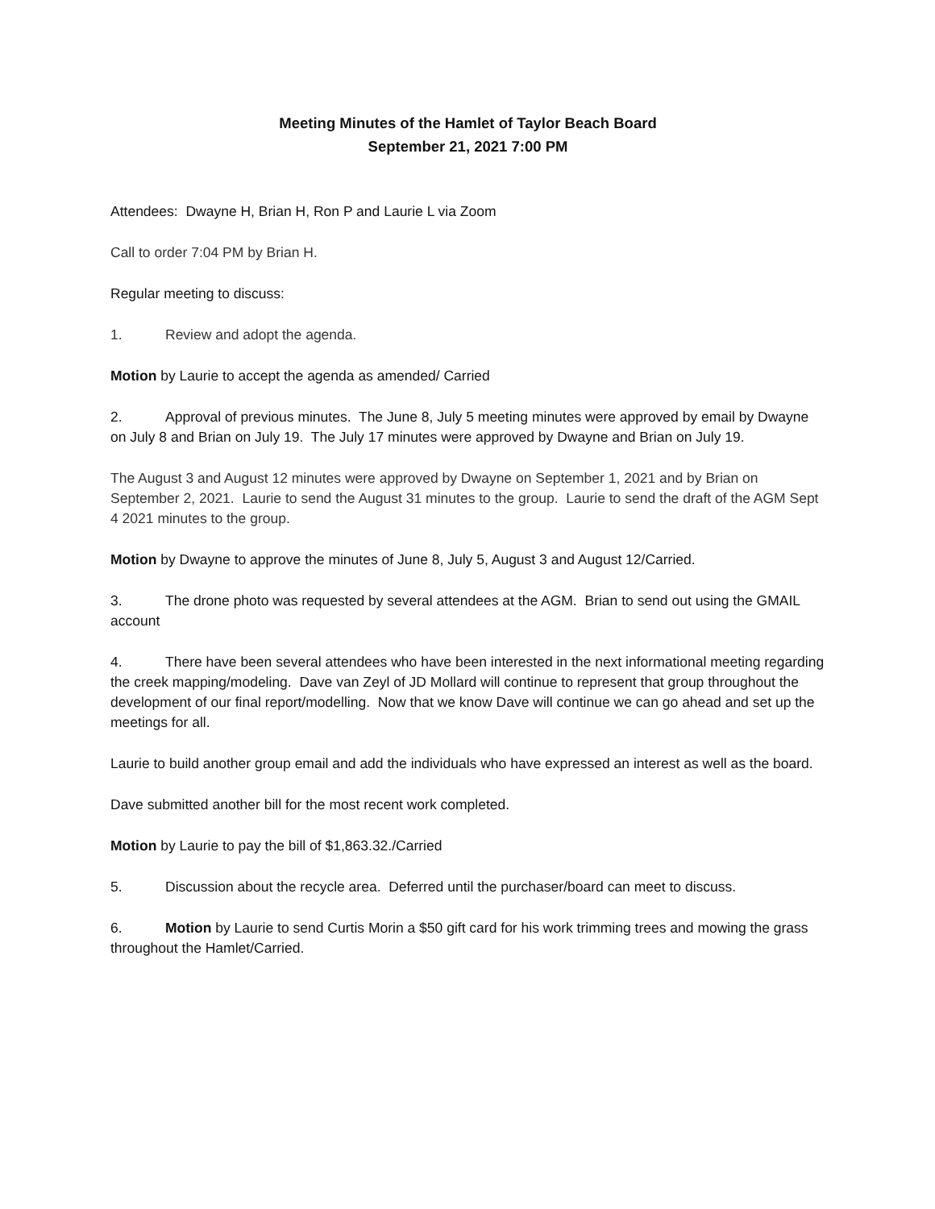Meeting Minutes of the Hamlet of Taylor Beach Board
September 21, 2021 7:00 PM
Attendees: Dwayne H, Brian H, Ron P and Laurie L via Zoom
Call to order 7:04 PM by Brian H.
Regular meeting to discuss:
1. Review and adopt the agenda.
Motion by Laurie to accept the agenda as amended/ Carried
2. Approval of previous minutes. The June 8, July 5 meeting minutes were approved by email by Dwayne on July 8 and Brian on July 19. The July 17 minutes were approved by Dwayne and Brian on July 19.
The August 3 and August 12 minutes were approved by Dwayne on September 1, 2021 and by Brian on September 2, 2021. Laurie to send the August 31 minutes to the group. Laurie to send the draft of the AGM Sept 4 2021 minutes to the group.
Motion by Dwayne to approve the minutes of June 8, July 5, August 3 and August 12/Carried.
3. The drone photo was requested by several attendees at the AGM. Brian to send out using the GMAIL account
4. There have been several attendees who have been interested in the next informational meeting regarding the creek mapping/modeling. Dave van Zeyl of JD Mollard will continue to represent that group throughout the development of our final report/modelling. Now that we know Dave will continue we can go ahead and set up the meetings for all.
Laurie to build another group email and add the individuals who have expressed an interest as well as the board.
Dave submitted another bill for the most recent work completed.
Motion by Laurie to pay the bill of $1,863.32./Carried
5. Discussion about the recycle area. Deferred until the purchaser/board can meet to discuss.
6. Motion by Laurie to send Curtis Morin a $50 gift card for his work trimming trees and mowing the grass throughout the Hamlet/Carried.